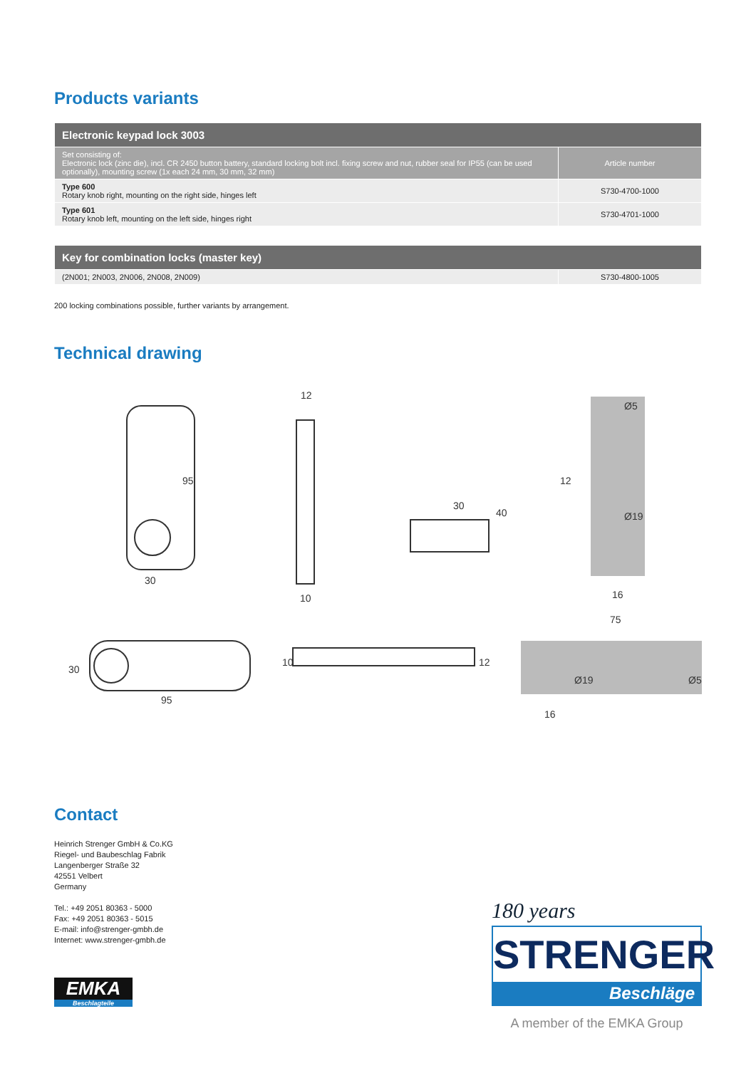Products variants
| Electronic keypad lock 3003 | |
| --- | --- |
| Set consisting of: Electronic lock (zinc die), incl. CR 2450 button battery, standard locking bolt incl. fixing screw and nut, rubber seal for IP55 (can be used optionally), mounting screw (1x each 24 mm, 30 mm, 32 mm) | Article number |
| Type 600 Rotary knob right, mounting on the right side, hinges left | S730-4700-1000 |
| Type 601 Rotary knob left, mounting on the left side, hinges right | S730-4701-1000 |
| Key for combination locks (master key) | |
| --- | --- |
| (2N001; 2N003, 2N006, 2N008, 2N009) | S730-4800-1005 |
200 locking combinations possible, further variants by arrangement.
Technical drawing
95
30
12
10
30
40
12
16
75
95
30
10
12
16
Ø19
Ø19
Ø5
Ø5
Contact
Heinrich Strenger GmbH & Co.KG
Riegel- und Baubeschlag Fabrik
Langenberger Straße 32
42551 Velbert
Germany
Tel.: +49 2051 80363 - 5000
Fax: +49 2051 80363 - 5015
E-mail: info@strenger-gmbh.de
Internet: www.strenger-gmbh.de
EMKA
Beschlagteile
180 years
STRENGER
Beschläge
A member of the EMKA Group